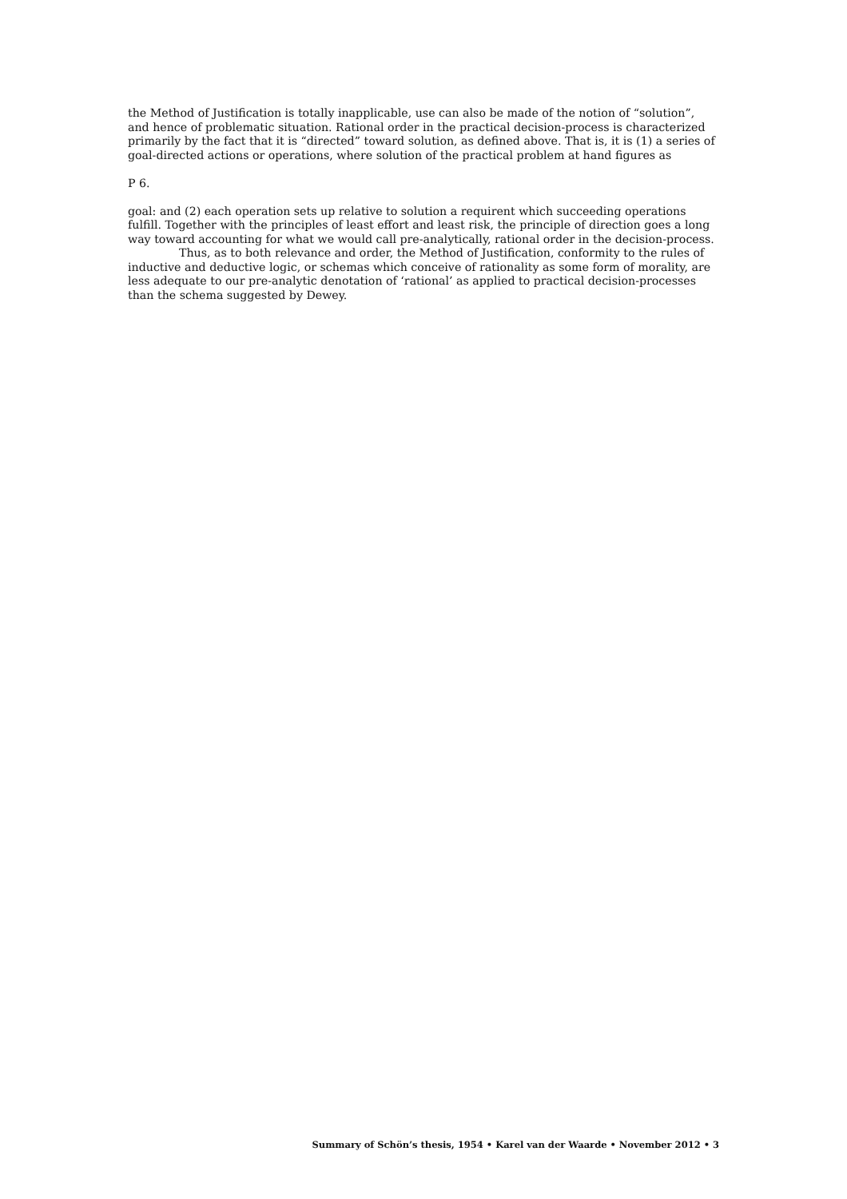the Method of Justification is totally inapplicable, use can also be made of the notion of “solution”, and hence of problematic situation. Rational order in the practical decision-process is characterized primarily by the fact that it is “directed” toward solution, as defined above. That is, it is (1) a series of goal-directed actions or operations, where solution of the practical problem at hand figures as
P 6.
goal: and (2) each operation sets up relative to solution a requirent which succeeding operations fulfill. Together with the principles of least effort and least risk, the principle of direction goes a long way toward accounting for what we would call pre-analytically, rational order in the decision-process.
Thus, as to both relevance and order, the Method of Justification, conformity to the rules of inductive and deductive logic, or schemas which conceive of rationality as some form of morality, are less adequate to our pre-analytic denotation of ‘rational’ as applied to practical decision-processes than the schema suggested by Dewey.
Summary of Schön’s thesis, 1954 • Karel van der Waarde • November 2012 • 3